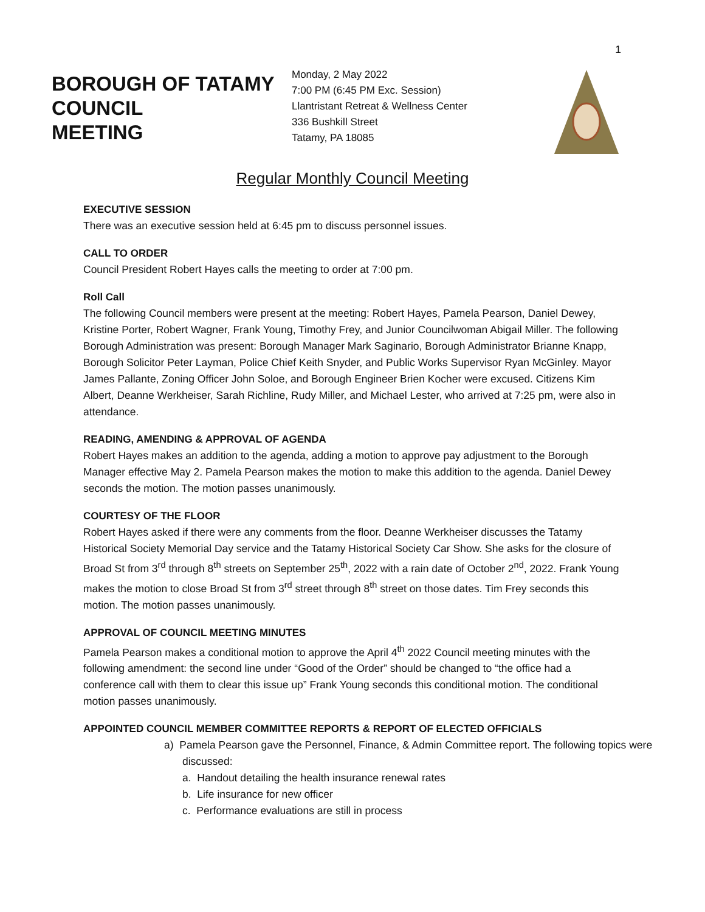1
BOROUGH OF TATAMY COUNCIL
MEETING
Monday, 2 May 2022
7:00 PM (6:45 PM Exc. Session)
Llantristant Retreat & Wellness Center
336 Bushkill Street
Tatamy, PA 18085
Regular Monthly Council Meeting
EXECUTIVE SESSION
There was an executive session held at 6:45 pm to discuss personnel issues.
CALL TO ORDER
Council President Robert Hayes calls the meeting to order at 7:00 pm.
Roll Call
The following Council members were present at the meeting: Robert Hayes, Pamela Pearson, Daniel Dewey, Kristine Porter, Robert Wagner, Frank Young, Timothy Frey, and Junior Councilwoman Abigail Miller. The following Borough Administration was present: Borough Manager Mark Saginario, Borough Administrator Brianne Knapp, Borough Solicitor Peter Layman, Police Chief Keith Snyder, and Public Works Supervisor Ryan McGinley. Mayor James Pallante, Zoning Officer John Soloe, and Borough Engineer Brien Kocher were excused. Citizens Kim Albert, Deanne Werkheiser, Sarah Richline, Rudy Miller, and Michael Lester, who arrived at 7:25 pm, were also in attendance.
READING, AMENDING & APPROVAL OF AGENDA
Robert Hayes makes an addition to the agenda, adding a motion to approve pay adjustment to the Borough Manager effective May 2. Pamela Pearson makes the motion to make this addition to the agenda. Daniel Dewey seconds the motion. The motion passes unanimously.
COURTESY OF THE FLOOR
Robert Hayes asked if there were any comments from the floor. Deanne Werkheiser discusses the Tatamy Historical Society Memorial Day service and the Tatamy Historical Society Car Show. She asks for the closure of Broad St from 3<sup>rd</sup> through 8<sup>th</sup> streets on September 25<sup>th</sup>, 2022 with a rain date of October 2<sup>nd</sup>, 2022. Frank Young makes the motion to close Broad St from 3<sup>rd</sup> street through 8<sup>th</sup> street on those dates. Tim Frey seconds this motion. The motion passes unanimously.
APPROVAL OF COUNCIL MEETING MINUTES
Pamela Pearson makes a conditional motion to approve the April 4<sup>th</sup> 2022 Council meeting minutes with the following amendment: the second line under “Good of the Order” should be changed to “the office had a conference call with them to clear this issue up” Frank Young seconds this conditional motion. The conditional motion passes unanimously.
APPOINTED COUNCIL MEMBER COMMITTEE REPORTS & REPORT OF ELECTED OFFICIALS
a) Pamela Pearson gave the Personnel, Finance, & Admin Committee report. The following topics were discussed:
a. Handout detailing the health insurance renewal rates
b. Life insurance for new officer
c. Performance evaluations are still in process